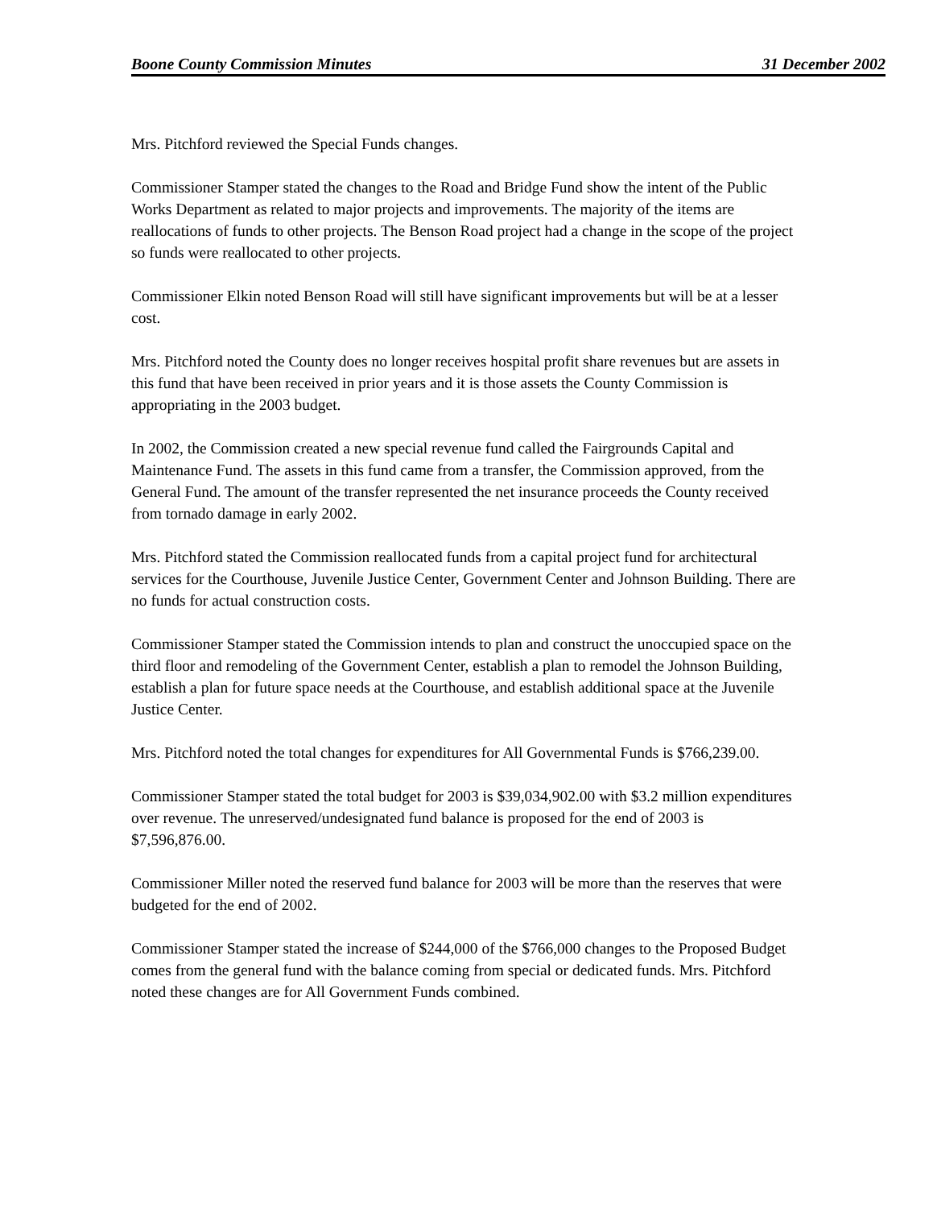Boone County Commission Minutes 31 December 2002
Mrs. Pitchford reviewed the Special Funds changes.
Commissioner Stamper stated the changes to the Road and Bridge Fund show the intent of the Public Works Department as related to major projects and improvements. The majority of the items are reallocations of funds to other projects. The Benson Road project had a change in the scope of the project so funds were reallocated to other projects.
Commissioner Elkin noted Benson Road will still have significant improvements but will be at a lesser cost.
Mrs. Pitchford noted the County does no longer receives hospital profit share revenues but are assets in this fund that have been received in prior years and it is those assets the County Commission is appropriating in the 2003 budget.
In 2002, the Commission created a new special revenue fund called the Fairgrounds Capital and Maintenance Fund. The assets in this fund came from a transfer, the Commission approved, from the General Fund. The amount of the transfer represented the net insurance proceeds the County received from tornado damage in early 2002.
Mrs. Pitchford stated the Commission reallocated funds from a capital project fund for architectural services for the Courthouse, Juvenile Justice Center, Government Center and Johnson Building. There are no funds for actual construction costs.
Commissioner Stamper stated the Commission intends to plan and construct the unoccupied space on the third floor and remodeling of the Government Center, establish a plan to remodel the Johnson Building, establish a plan for future space needs at the Courthouse, and establish additional space at the Juvenile Justice Center.
Mrs. Pitchford noted the total changes for expenditures for All Governmental Funds is $766,239.00.
Commissioner Stamper stated the total budget for 2003 is $39,034,902.00 with $3.2 million expenditures over revenue. The unreserved/undesignated fund balance is proposed for the end of 2003 is $7,596,876.00.
Commissioner Miller noted the reserved fund balance for 2003 will be more than the reserves that were budgeted for the end of 2002.
Commissioner Stamper stated the increase of $244,000 of the $766,000 changes to the Proposed Budget comes from the general fund with the balance coming from special or dedicated funds. Mrs. Pitchford noted these changes are for All Government Funds combined.